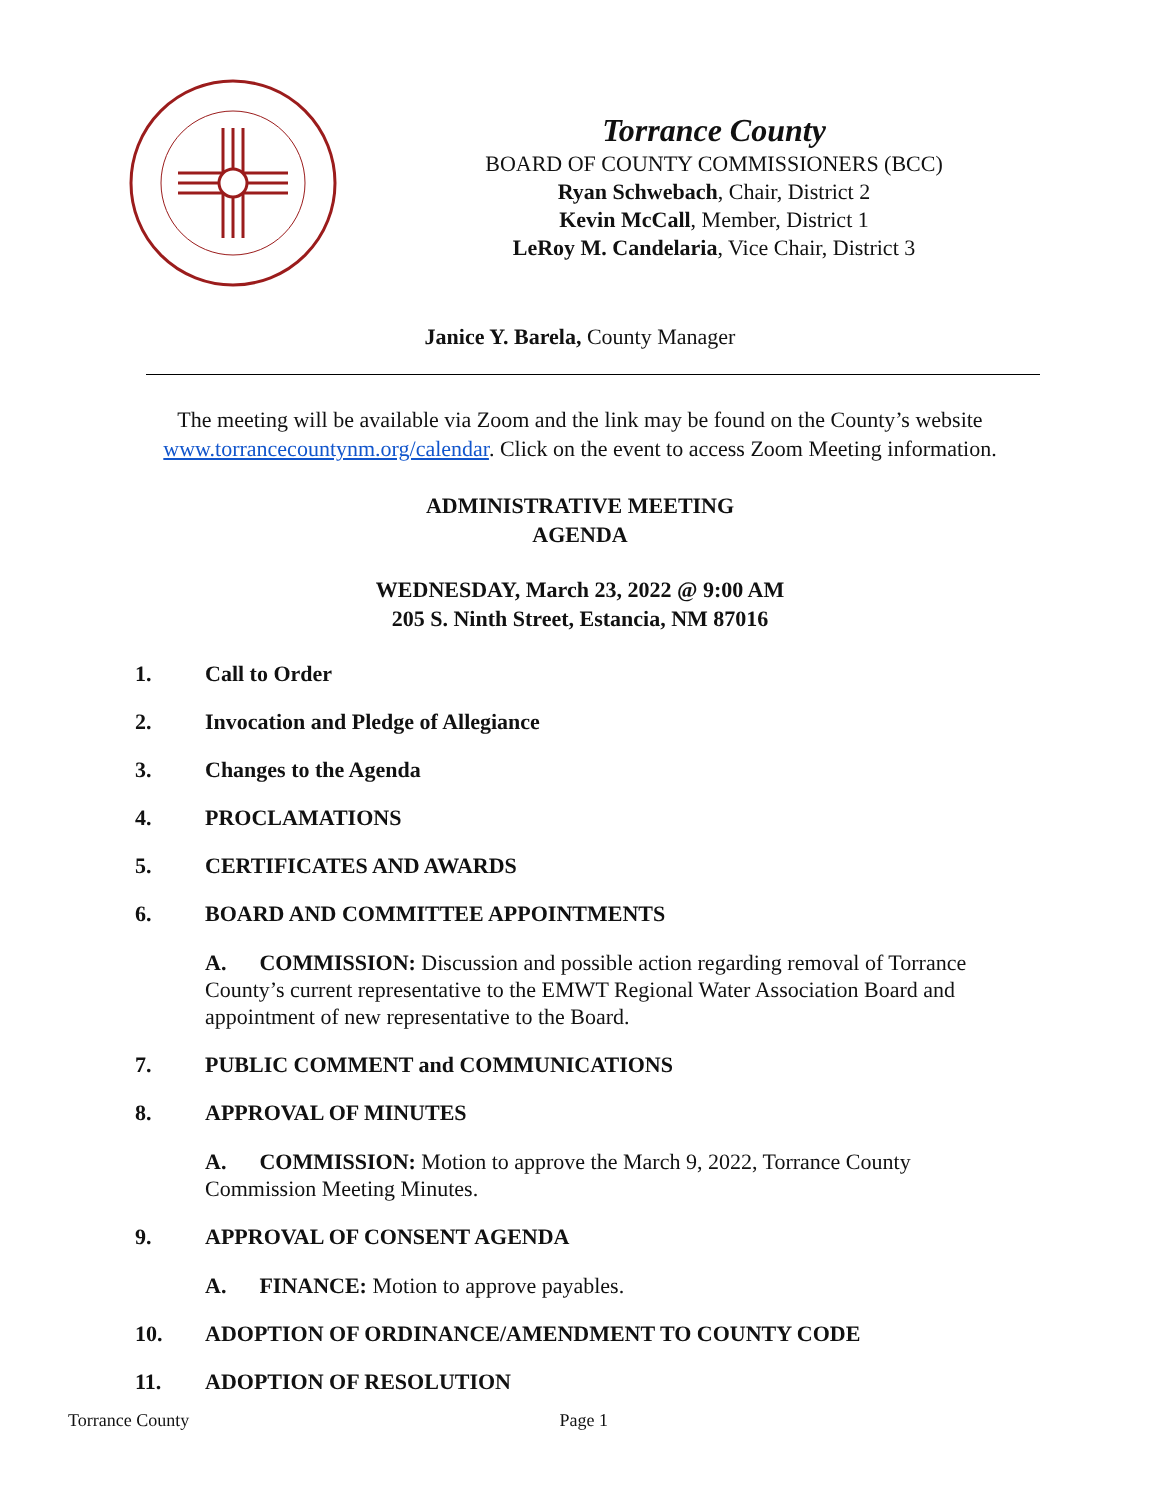Torrance County
BOARD OF COUNTY COMMISSIONERS (BCC)
Ryan Schwebach, Chair, District 2
Kevin McCall, Member, District 1
LeRoy M. Candelaria, Vice Chair, District 3
Janice Y. Barela, County Manager
The meeting will be available via Zoom and the link may be found on the County’s website
www.torrancecountynm.org/calendar. Click on the event to access Zoom Meeting information.
ADMINISTRATIVE MEETING
AGENDA
WEDNESDAY, March 23, 2022 @ 9:00 AM
205 S. Ninth Street, Estancia, NM 87016
1. Call to Order
2. Invocation and Pledge of Allegiance
3. Changes to the Agenda
4. PROCLAMATIONS
5. CERTIFICATES AND AWARDS
6. BOARD AND COMMITTEE APPOINTMENTS
A. COMMISSION: Discussion and possible action regarding removal of Torrance County’s current representative to the EMWT Regional Water Association Board and appointment of new representative to the Board.
7. PUBLIC COMMENT and COMMUNICATIONS
8. APPROVAL OF MINUTES
A. COMMISSION: Motion to approve the March 9, 2022, Torrance County Commission Meeting Minutes.
9. APPROVAL OF CONSENT AGENDA
A. FINANCE: Motion to approve payables.
10. ADOPTION OF ORDINANCE/AMENDMENT TO COUNTY CODE
11. ADOPTION OF RESOLUTION
Torrance County Page 1